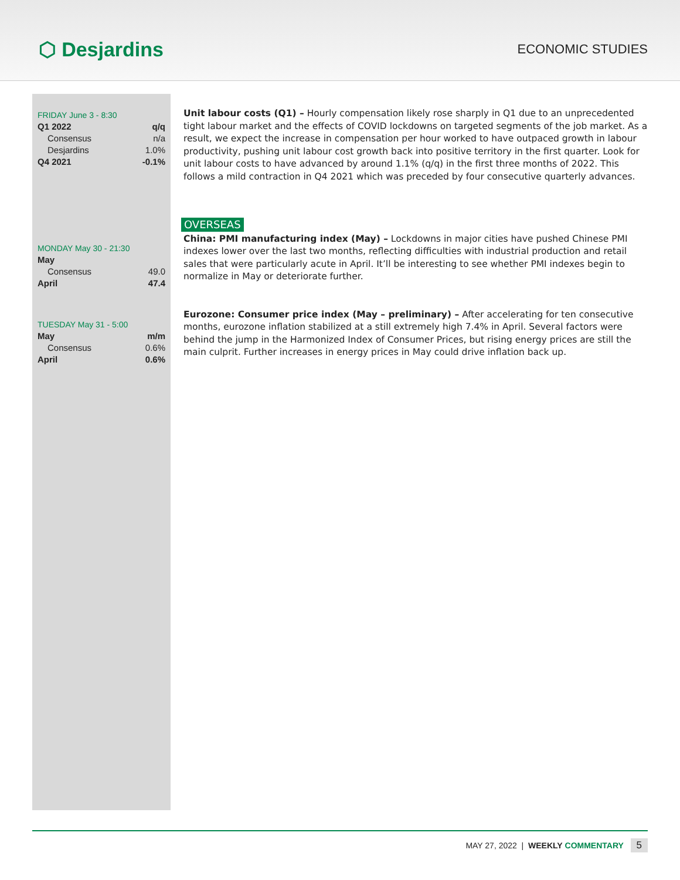⬡ Desjardins
ECONOMIC STUDIES
| FRIDAY June 3 - 8:30 | |
| Q1 2022 | q/q |
| Consensus | n/a |
| Desjardins | 1.0% |
| Q4 2021 | -0.1% |
| MONDAY May 30 - 21:30 | |
| May | |
| Consensus | 49.0 |
| April | 47.4 |
| TUESDAY May 31 - 5:00 | |
| May | m/m |
| Consensus | 0.6% |
| April | 0.6% |
Unit labour costs (Q1) – Hourly compensation likely rose sharply in Q1 due to an unprecedented tight labour market and the effects of COVID lockdowns on targeted segments of the job market. As a result, we expect the increase in compensation per hour worked to have outpaced growth in labour productivity, pushing unit labour cost growth back into positive territory in the first quarter. Look for unit labour costs to have advanced by around 1.1% (q/q) in the first three months of 2022. This follows a mild contraction in Q4 2021 which was preceded by four consecutive quarterly advances.
OVERSEAS
China: PMI manufacturing index (May) – Lockdowns in major cities have pushed Chinese PMI indexes lower over the last two months, reflecting difficulties with industrial production and retail sales that were particularly acute in April. It’ll be interesting to see whether PMI indexes begin to normalize in May or deteriorate further.
Eurozone: Consumer price index (May – preliminary) – After accelerating for ten consecutive months, eurozone inflation stabilized at a still extremely high 7.4% in April. Several factors were behind the jump in the Harmonized Index of Consumer Prices, but rising energy prices are still the main culprit. Further increases in energy prices in May could drive inflation back up.
MAY 27, 2022 | WEEKLY COMMENTARY 5